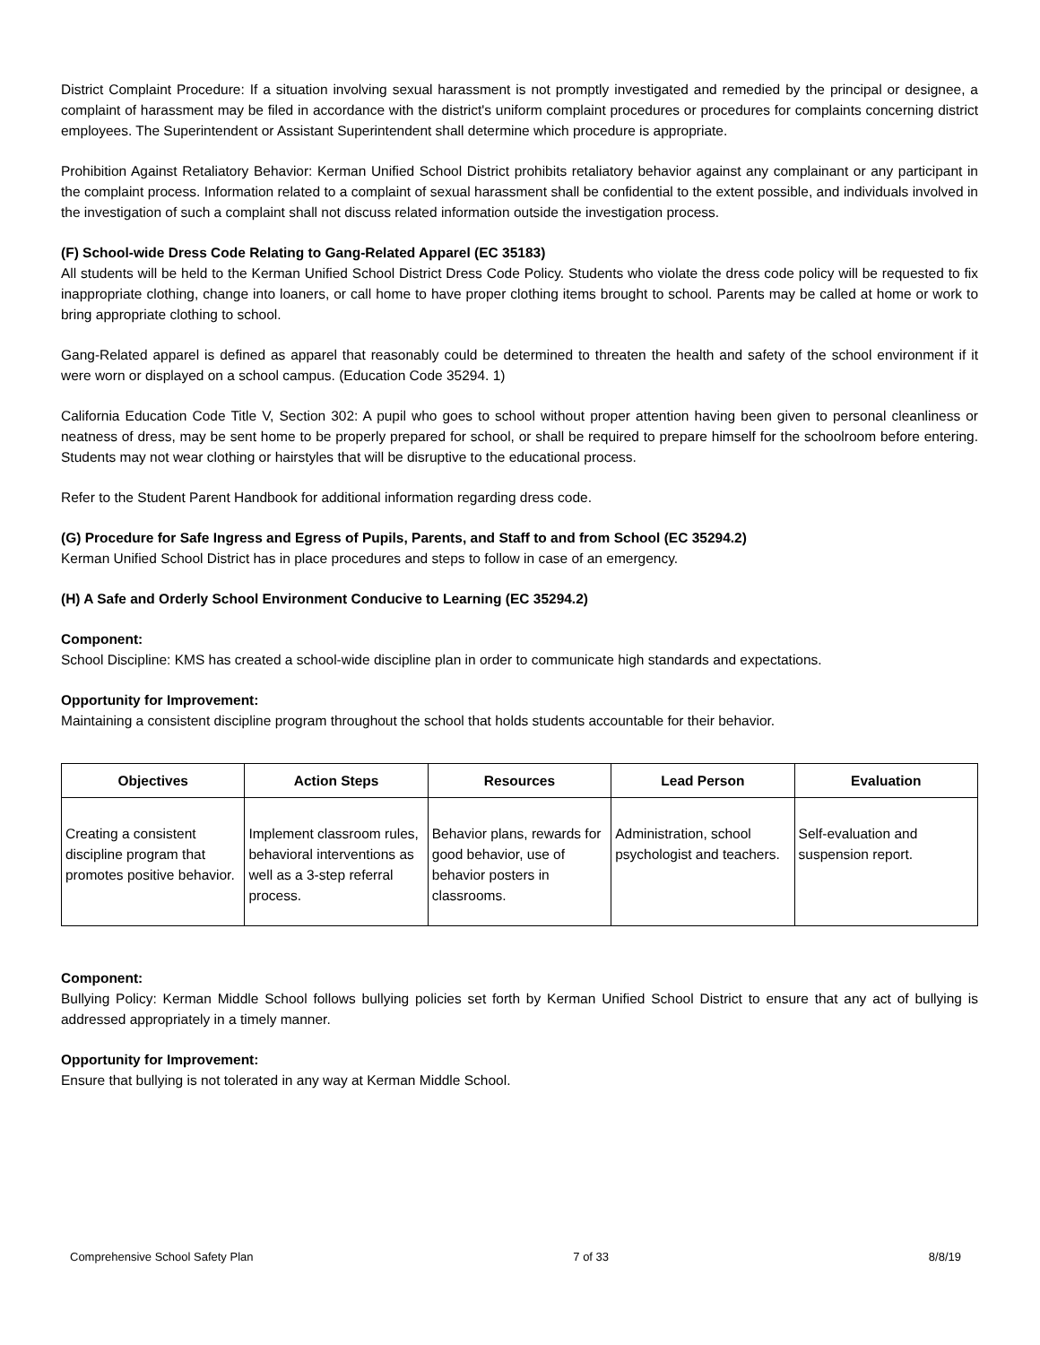District Complaint Procedure: If a situation involving sexual harassment is not promptly investigated and remedied by the principal or designee, a complaint of harassment may be filed in accordance with the district's uniform complaint procedures or procedures for complaints concerning district employees. The Superintendent or Assistant Superintendent shall determine which procedure is appropriate.
Prohibition Against Retaliatory Behavior: Kerman Unified School District prohibits retaliatory behavior against any complainant or any participant in the complaint process. Information related to a complaint of sexual harassment shall be confidential to the extent possible, and individuals involved in the investigation of such a complaint shall not discuss related information outside the investigation process.
(F) School-wide Dress Code Relating to Gang-Related Apparel (EC 35183)
All students will be held to the Kerman Unified School District Dress Code Policy. Students who violate the dress code policy will be requested to fix inappropriate clothing, change into loaners, or call home to have proper clothing items brought to school. Parents may be called at home or work to bring appropriate clothing to school.
Gang-Related apparel is defined as apparel that reasonably could be determined to threaten the health and safety of the school environment if it were worn or displayed on a school campus. (Education Code 35294. 1)
California Education Code Title V, Section 302: A pupil who goes to school without proper attention having been given to personal cleanliness or neatness of dress, may be sent home to be properly prepared for school, or shall be required to prepare himself for the schoolroom before entering. Students may not wear clothing or hairstyles that will be disruptive to the educational process.
Refer to the Student Parent Handbook for additional information regarding dress code.
(G) Procedure for Safe Ingress and Egress of Pupils, Parents, and Staff to and from School (EC 35294.2)
Kerman Unified School District has in place procedures and steps to follow in case of an emergency.
(H) A Safe and Orderly School Environment Conducive to Learning (EC 35294.2)
Component:
School Discipline: KMS has created a school-wide discipline plan in order to communicate high standards and expectations.
Opportunity for Improvement:
Maintaining a consistent discipline program throughout the school that holds students accountable for their behavior.
| Objectives | Action Steps | Resources | Lead Person | Evaluation |
| --- | --- | --- | --- | --- |
| Creating a consistent discipline program that promotes positive behavior. | Implement classroom rules, behavioral interventions as well as a 3-step referral process. | Behavior plans, rewards for good behavior, use of behavior posters in classrooms. | Administration, school psychologist and teachers. | Self-evaluation and suspension report. |
Component:
Bullying Policy: Kerman Middle School follows bullying policies set forth by Kerman Unified School District to ensure that any act of bullying is addressed appropriately in a timely manner.
Opportunity for Improvement:
Ensure that bullying is not tolerated in any way at Kerman Middle School.
Comprehensive School Safety Plan 7 of 33 8/8/19